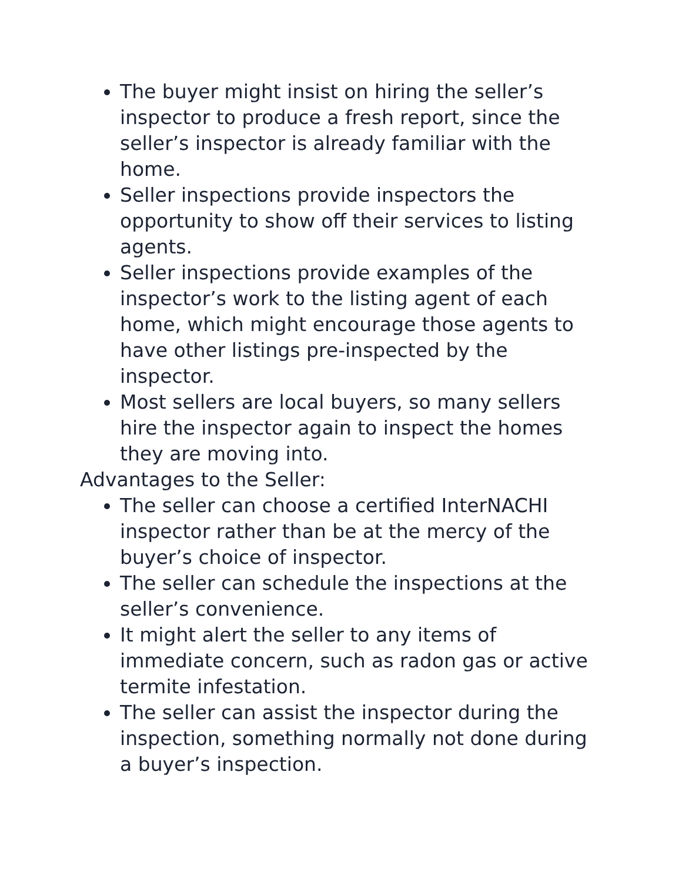The buyer might insist on hiring the seller’s inspector to produce a fresh report, since the seller’s inspector is already familiar with the home.
Seller inspections provide inspectors the opportunity to show off their services to listing agents.
Seller inspections provide examples of the inspector’s work to the listing agent of each home, which might encourage those agents to have other listings pre-inspected by the inspector.
Most sellers are local buyers, so many sellers hire the inspector again to inspect the homes they are moving into.
Advantages to the Seller:
The seller can choose a certified InterNACHI inspector rather than be at the mercy of the buyer’s choice of inspector.
The seller can schedule the inspections at the seller’s convenience.
It might alert the seller to any items of immediate concern, such as radon gas or active termite infestation.
The seller can assist the inspector during the inspection, something normally not done during a buyer’s inspection.